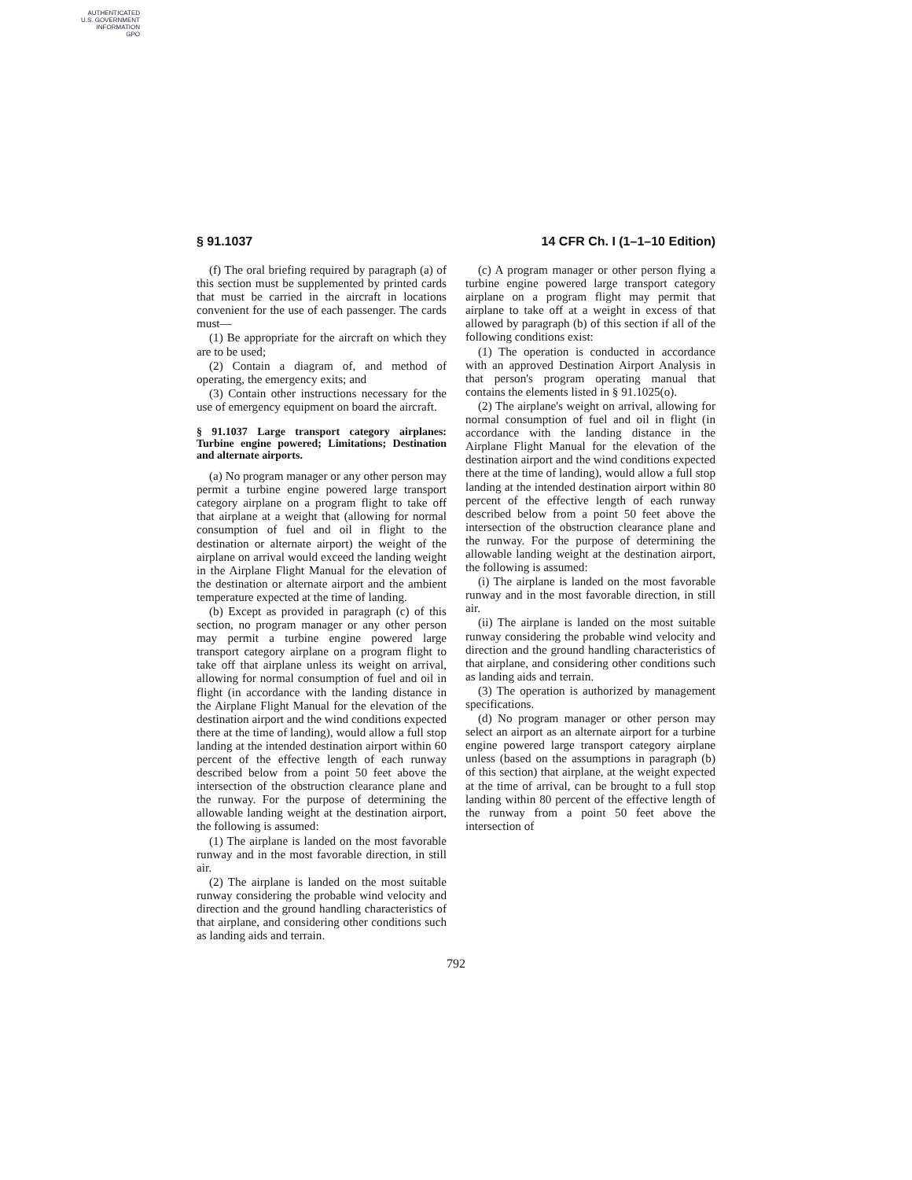AUTHENTICATED
U.S. GOVERNMENT
INFORMATION
GPO
§ 91.1037 14 CFR Ch. I (1–1–10 Edition)
(f) The oral briefing required by paragraph (a) of this section must be supplemented by printed cards that must be carried in the aircraft in locations convenient for the use of each passenger. The cards must—
(1) Be appropriate for the aircraft on which they are to be used;
(2) Contain a diagram of, and method of operating, the emergency exits; and
(3) Contain other instructions necessary for the use of emergency equipment on board the aircraft.
§ 91.1037 Large transport category airplanes: Turbine engine powered; Limitations; Destination and alternate airports.
(a) No program manager or any other person may permit a turbine engine powered large transport category airplane on a program flight to take off that airplane at a weight that (allowing for normal consumption of fuel and oil in flight to the destination or alternate airport) the weight of the airplane on arrival would exceed the landing weight in the Airplane Flight Manual for the elevation of the destination or alternate airport and the ambient temperature expected at the time of landing.
(b) Except as provided in paragraph (c) of this section, no program manager or any other person may permit a turbine engine powered large transport category airplane on a program flight to take off that airplane unless its weight on arrival, allowing for normal consumption of fuel and oil in flight (in accordance with the landing distance in the Airplane Flight Manual for the elevation of the destination airport and the wind conditions expected there at the time of landing), would allow a full stop landing at the intended destination airport within 60 percent of the effective length of each runway described below from a point 50 feet above the intersection of the obstruction clearance plane and the runway. For the purpose of determining the allowable landing weight at the destination airport, the following is assumed:
(1) The airplane is landed on the most favorable runway and in the most favorable direction, in still air.
(2) The airplane is landed on the most suitable runway considering the probable wind velocity and direction and the ground handling characteristics of that airplane, and considering other conditions such as landing aids and terrain.
(c) A program manager or other person flying a turbine engine powered large transport category airplane on a program flight may permit that airplane to take off at a weight in excess of that allowed by paragraph (b) of this section if all of the following conditions exist:
(1) The operation is conducted in accordance with an approved Destination Airport Analysis in that person's program operating manual that contains the elements listed in § 91.1025(o).
(2) The airplane's weight on arrival, allowing for normal consumption of fuel and oil in flight (in accordance with the landing distance in the Airplane Flight Manual for the elevation of the destination airport and the wind conditions expected there at the time of landing), would allow a full stop landing at the intended destination airport within 80 percent of the effective length of each runway described below from a point 50 feet above the intersection of the obstruction clearance plane and the runway. For the purpose of determining the allowable landing weight at the destination airport, the following is assumed:
(i) The airplane is landed on the most favorable runway and in the most favorable direction, in still air.
(ii) The airplane is landed on the most suitable runway considering the probable wind velocity and direction and the ground handling characteristics of that airplane, and considering other conditions such as landing aids and terrain.
(3) The operation is authorized by management specifications.
(d) No program manager or other person may select an airport as an alternate airport for a turbine engine powered large transport category airplane unless (based on the assumptions in paragraph (b) of this section) that airplane, at the weight expected at the time of arrival, can be brought to a full stop landing within 80 percent of the effective length of the runway from a point 50 feet above the intersection of
792